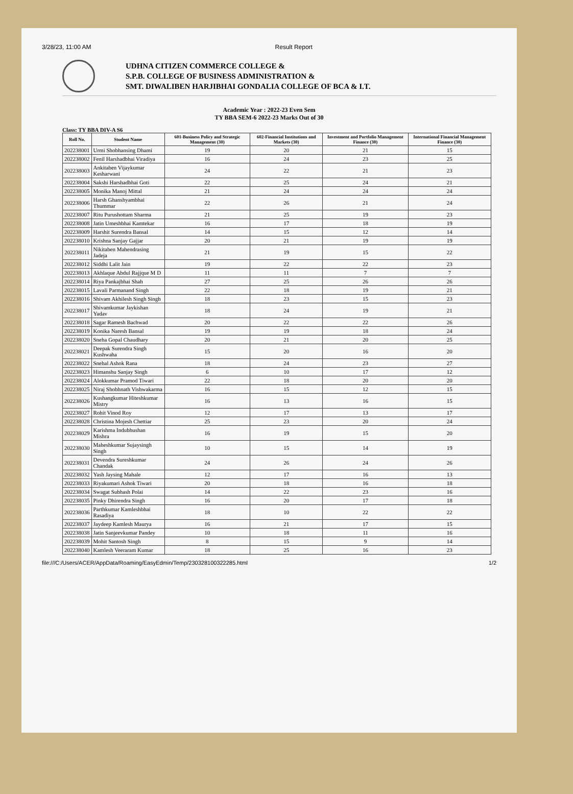3/28/23, 11:00 AM Result Report
UDHNA CITIZEN COMMERCE COLLEGE &
S.P.B. COLLEGE OF BUSINESS ADMINISTRATION &
SMT. DIWALIBEN HARJIBHAI GONDALIA COLLEGE OF BCA & I.T.
Academic Year : 2022-23 Even Sem
TY BBA SEM-6 2022-23 Marks Out of 30
Class: TY BBA DIV-A S6
| Roll No. | Student Name | 601-Business Policy and Strategic Management (30) | 602-Financial Institutions and Markets (30) | Investment and Portfolio Management Finance (30) | International Financial Management Finance (30) |
| --- | --- | --- | --- | --- | --- |
| 202238001 | Urmi Shobhansing Dhami | 19 | 20 | 21 | 15 |
| 202238002 | Fenil Harshadbhai Viradiya | 16 | 24 | 23 | 25 |
| 202238003 | Ankitaben Vijaykumar Kesharwani | 24 | 22 | 21 | 23 |
| 202238004 | Sakshi Harshadbhai Goti | 22 | 25 | 24 | 21 |
| 202238005 | Monika Manoj Mittal | 21 | 24 | 24 | 24 |
| 202238006 | Harsh Ghanshyambhai Thummar | 22 | 26 | 21 | 24 |
| 202238007 | Ritu Purushottam Sharma | 21 | 25 | 19 | 23 |
| 202238008 | Jatin Umeshbhai Kamtekar | 16 | 17 | 18 | 19 |
| 202238009 | Harshit Surendra Bansal | 14 | 15 | 12 | 14 |
| 202238010 | Krishna Sanjay Gajjar | 20 | 21 | 19 | 19 |
| 202238011 | Nikitaben Mahendrasing Jadeja | 21 | 19 | 15 | 22 |
| 202238012 | Siddhi Lalit Jain | 19 | 22 | 22 | 23 |
| 202238013 | Akhlaque Abdul Rajjque M D | 11 | 11 | 7 | 7 |
| 202238014 | Riya Pankajbhai Shah | 27 | 25 | 26 | 26 |
| 202238015 | Lavali Parmanand Singh | 22 | 18 | 19 | 21 |
| 202238016 | Shivam Akhilesh Singh Singh | 18 | 23 | 15 | 23 |
| 202238017 | Shivamkumar Jaykishan Yadav | 18 | 24 | 19 | 21 |
| 202238018 | Sagar Ramesh Bachwad | 20 | 22 | 22 | 26 |
| 202238019 | Konika Naresh Bansal | 19 | 19 | 18 | 24 |
| 202238020 | Sneha Gopal Chaudhary | 20 | 21 | 20 | 25 |
| 202238021 | Deepak Surendra Singh Kushwaha | 15 | 20 | 16 | 20 |
| 202238022 | Snehal Ashok Rana | 18 | 24 | 23 | 27 |
| 202238023 | Himanshu Sanjay Singh | 6 | 10 | 17 | 12 |
| 202238024 | Alokkumar Pramod Tiwari | 22 | 18 | 20 | 20 |
| 202238025 | Niraj Shobhnath Vishwakarma | 16 | 15 | 12 | 15 |
| 202238026 | Kushangkumar Hiteshkumar Mistry | 16 | 13 | 16 | 15 |
| 202238027 | Rohit Vinod Roy | 12 | 17 | 13 | 17 |
| 202238028 | Christina Mojesh Chettiar | 25 | 23 | 20 | 24 |
| 202238029 | Karishma Indubhushan Mishra | 16 | 19 | 15 | 20 |
| 202238030 | Maheshkumar Sujaysingh Singh | 10 | 15 | 14 | 19 |
| 202238031 | Devendra Sureshkumar Chandak | 24 | 26 | 24 | 26 |
| 202238032 | Yash Jaysing Mahale | 12 | 17 | 16 | 13 |
| 202238033 | Riyakumari Ashok Tiwari | 20 | 18 | 16 | 18 |
| 202238034 | Swagat Subhash Polai | 14 | 22 | 23 | 16 |
| 202238035 | Pinky Dhirendra Singh | 16 | 20 | 17 | 18 |
| 202238036 | Parthkumar Kamleshbhai Rasadiya | 18 | 10 | 22 | 22 |
| 202238037 | Jaydeep Kamlesh Maurya | 16 | 21 | 17 | 15 |
| 202238038 | Jatin Sanjeevkumar Pandey | 10 | 18 | 11 | 16 |
| 202238039 | Mohit Santosh Singh | 8 | 15 | 9 | 14 |
| 202238040 | Kamlesh Veeraram Kumar | 18 | 25 | 16 | 23 |
file:///C:/Users/ACER/AppData/Roaming/EasyEdmin/Temp/230328100322285.html 1/2